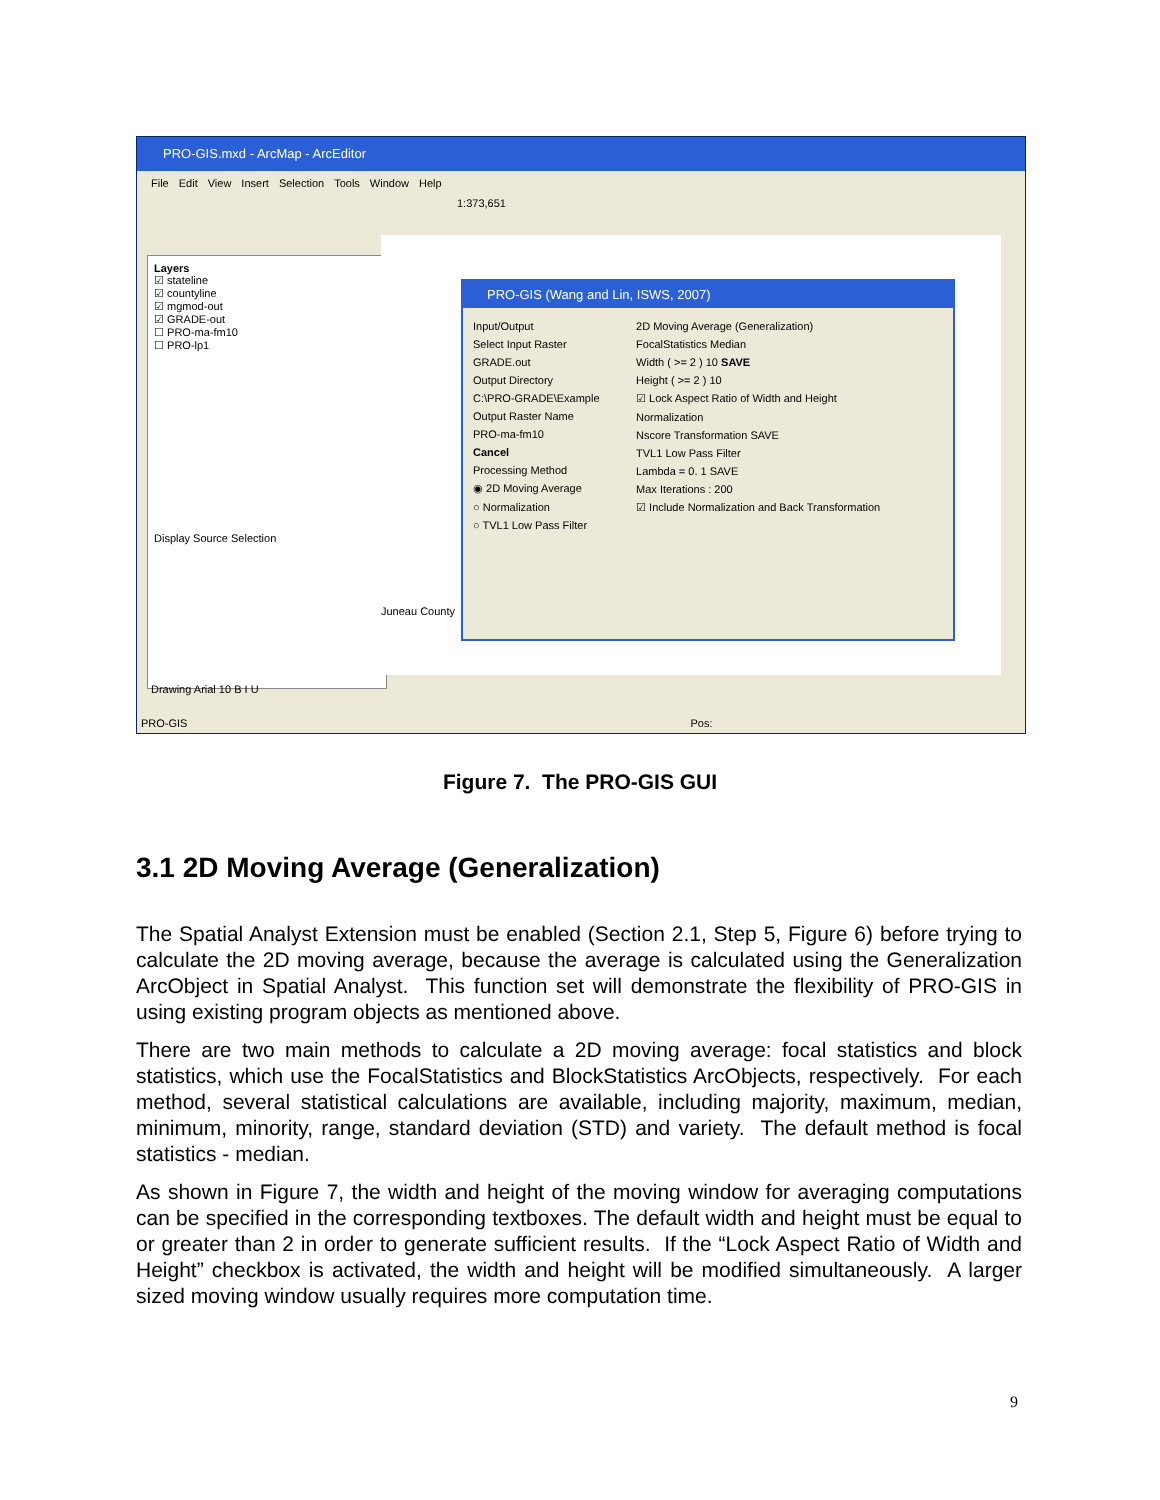PRO-GIS.mxd - ArcMap - ArcEditor
File Edit View Insert Selection Tools Window Help
1:373,651
Layers
☑ stateline
☑ countyline
☑ mgmod-out
☑ GRADE-out
☐ PRO-ma-fm10
☐ PRO-lp1
Display Source Selection
Juneau County
PRO-GIS (Wang and Lin, ISWS, 2007)
Input/Output
Select Input Raster
GRADE.out
Output Directory
C:\PRO-GRADE\Example
Output Raster Name
PRO-ma-fm10
Cancel
Processing Method
◉ 2D Moving Average
○ Normalization
○ TVL1 Low Pass Filter
2D Moving Average (Generalization)
FocalStatistics Median
Width ( >= 2 ) 10 SAVE
Height ( >= 2 ) 10
☑ Lock Aspect Ratio of Width and Height
Normalization
Nscore Transformation SAVE
TVL1 Low Pass Filter
Lambda = 0. 1 SAVE
Max Iterations : 200
☑ Include Normalization and Back Transformation
Drawing Arial 10 B I U
PRO-GIS Pos:
Figure 7. The PRO-GIS GUI
3.1 2D Moving Average (Generalization)
The Spatial Analyst Extension must be enabled (Section 2.1, Step 5, Figure 6) before trying to calculate the 2D moving average, because the average is calculated using the Generalization ArcObject in Spatial Analyst. This function set will demonstrate the flexibility of PRO-GIS in using existing program objects as mentioned above.
There are two main methods to calculate a 2D moving average: focal statistics and block statistics, which use the FocalStatistics and BlockStatistics ArcObjects, respectively. For each method, several statistical calculations are available, including majority, maximum, median, minimum, minority, range, standard deviation (STD) and variety. The default method is focal statistics - median.
As shown in Figure 7, the width and height of the moving window for averaging computations can be specified in the corresponding textboxes. The default width and height must be equal to or greater than 2 in order to generate sufficient results. If the “Lock Aspect Ratio of Width and Height” checkbox is activated, the width and height will be modified simultaneously. A larger sized moving window usually requires more computation time.
9